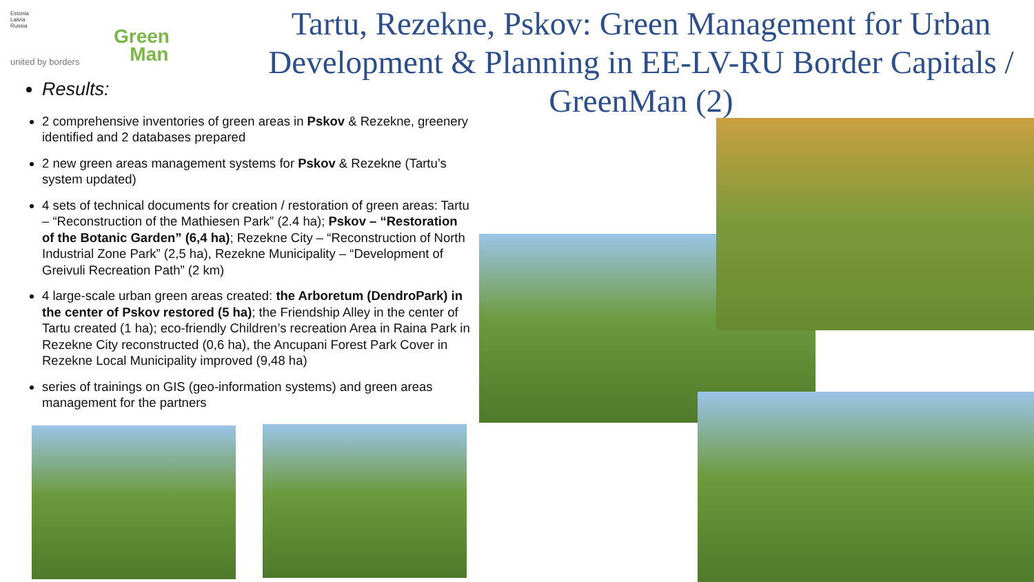Estonia
Latvia
Russia
united by borders
Green
Man
Tartu, Rezekne, Pskov: Green Management for Urban Development & Planning in EE-LV-RU Border Capitals / GreenMan (2)
Results:
2 comprehensive inventories of green areas in Pskov & Rezekne, greenery identified and 2 databases prepared
2 new green areas management systems for Pskov & Rezekne (Tartu’s system updated)
4 sets of technical documents for creation / restoration of green areas: Tartu – “Reconstruction of the Mathiesen Park” (2.4 ha); Pskov – “Restoration of the Botanic Garden” (6,4 ha); Rezekne City – “Reconstruction of North Industrial Zone Park” (2,5 ha), Rezekne Municipality – “Development of Greivuli Recreation Path” (2 km)
4 large-scale urban green areas created: the Arboretum (DendroPark) in the center of Pskov restored (5 ha); the Friendship Alley in the center of Tartu created (1 ha); eco-friendly Children’s recreation Area in Raina Park in Rezekne City reconstructed (0,6 ha), the Ancupani Forest Park Cover in Rezekne Local Municipality improved (9,48 ha)
series of trainings on GIS (geo-information systems) and green areas management for the partners